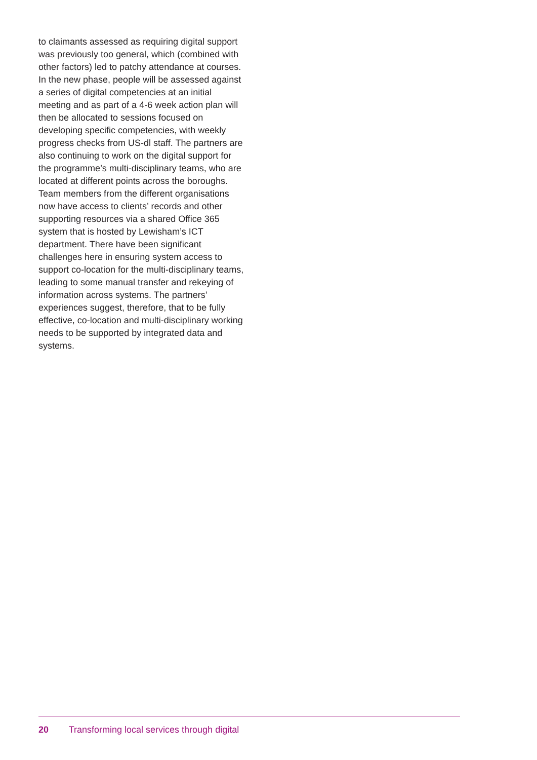to claimants assessed as requiring digital support was previously too general, which (combined with other factors) led to patchy attendance at courses. In the new phase, people will be assessed against a series of digital competencies at an initial meeting and as part of a 4-6 week action plan will then be allocated to sessions focused on developing specific competencies, with weekly progress checks from US-dl staff. The partners are also continuing to work on the digital support for the programme’s multi-disciplinary teams, who are located at different points across the boroughs. Team members from the different organisations now have access to clients’ records and other supporting resources via a shared Office 365 system that is hosted by Lewisham’s ICT department. There have been significant challenges here in ensuring system access to support co-location for the multi-disciplinary teams, leading to some manual transfer and rekeying of information across systems. The partners’ experiences suggest, therefore, that to be fully effective, co-location and multi-disciplinary working needs to be supported by integrated data and systems.
20 Transforming local services through digital